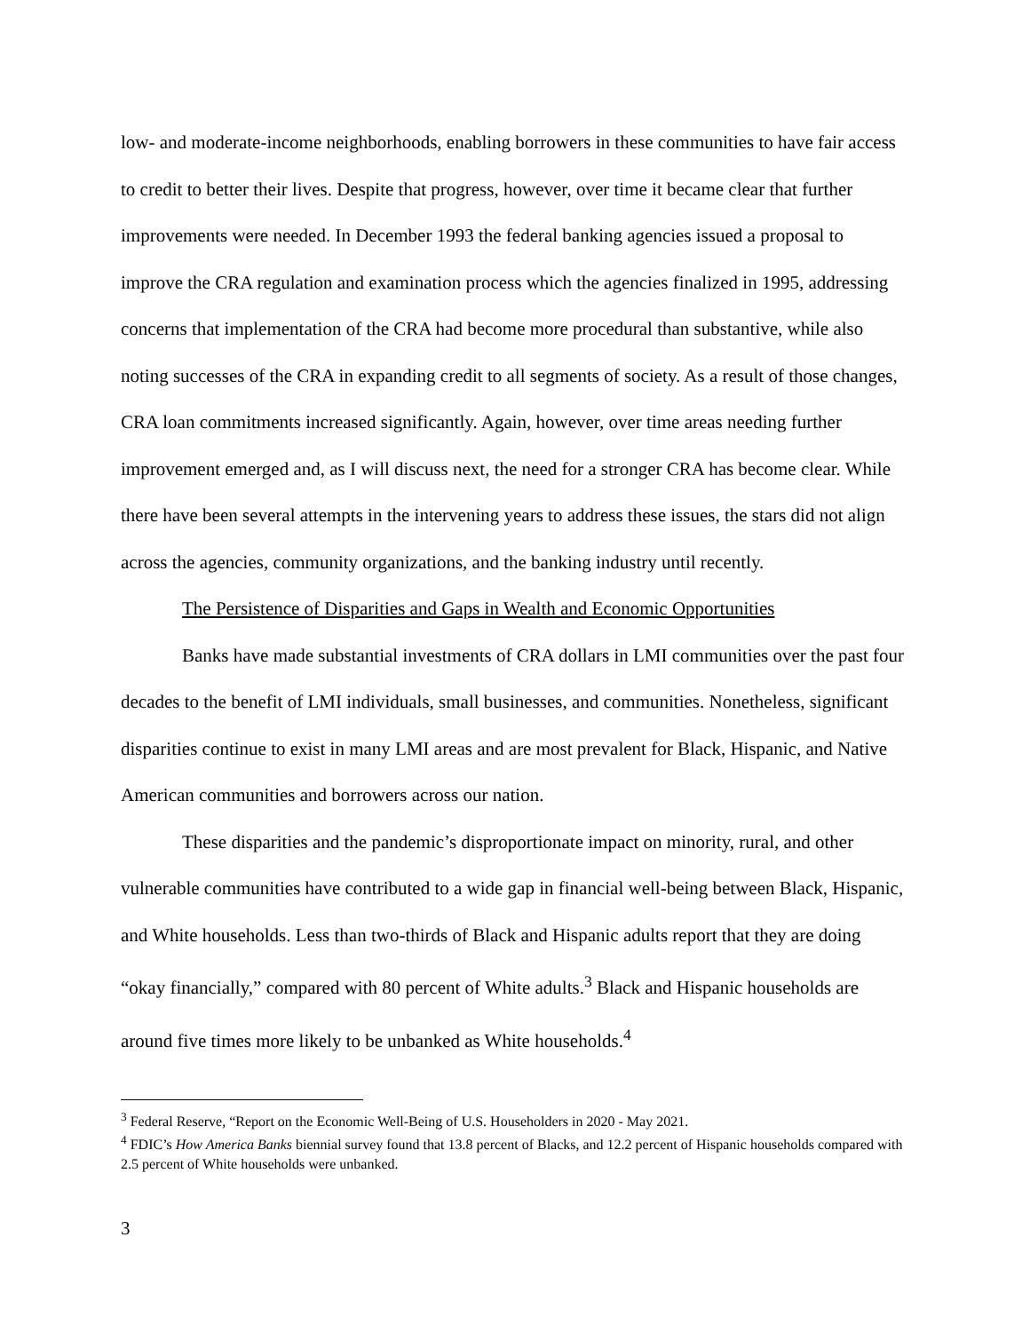low- and moderate-income neighborhoods, enabling borrowers in these communities to have fair access to credit to better their lives. Despite that progress, however, over time it became clear that further improvements were needed. In December 1993 the federal banking agencies issued a proposal to improve the CRA regulation and examination process which the agencies finalized in 1995, addressing concerns that implementation of the CRA had become more procedural than substantive, while also noting successes of the CRA in expanding credit to all segments of society. As a result of those changes, CRA loan commitments increased significantly. Again, however, over time areas needing further improvement emerged and, as I will discuss next, the need for a stronger CRA has become clear. While there have been several attempts in the intervening years to address these issues, the stars did not align across the agencies, community organizations, and the banking industry until recently.
The Persistence of Disparities and Gaps in Wealth and Economic Opportunities
Banks have made substantial investments of CRA dollars in LMI communities over the past four decades to the benefit of LMI individuals, small businesses, and communities. Nonetheless, significant disparities continue to exist in many LMI areas and are most prevalent for Black, Hispanic, and Native American communities and borrowers across our nation.
These disparities and the pandemic’s disproportionate impact on minority, rural, and other vulnerable communities have contributed to a wide gap in financial well-being between Black, Hispanic, and White households. Less than two-thirds of Black and Hispanic adults report that they are doing “okay financially,” compared with 80 percent of White adults.<sup>3</sup> Black and Hispanic households are around five times more likely to be unbanked as White households.<sup>4</sup>
<sup>3</sup> Federal Reserve, “Report on the Economic Well-Being of U.S. Householders in 2020 - May 2021.
<sup>4</sup> FDIC’s How America Banks biennial survey found that 13.8 percent of Blacks, and 12.2 percent of Hispanic households compared with 2.5 percent of White households were unbanked.
3